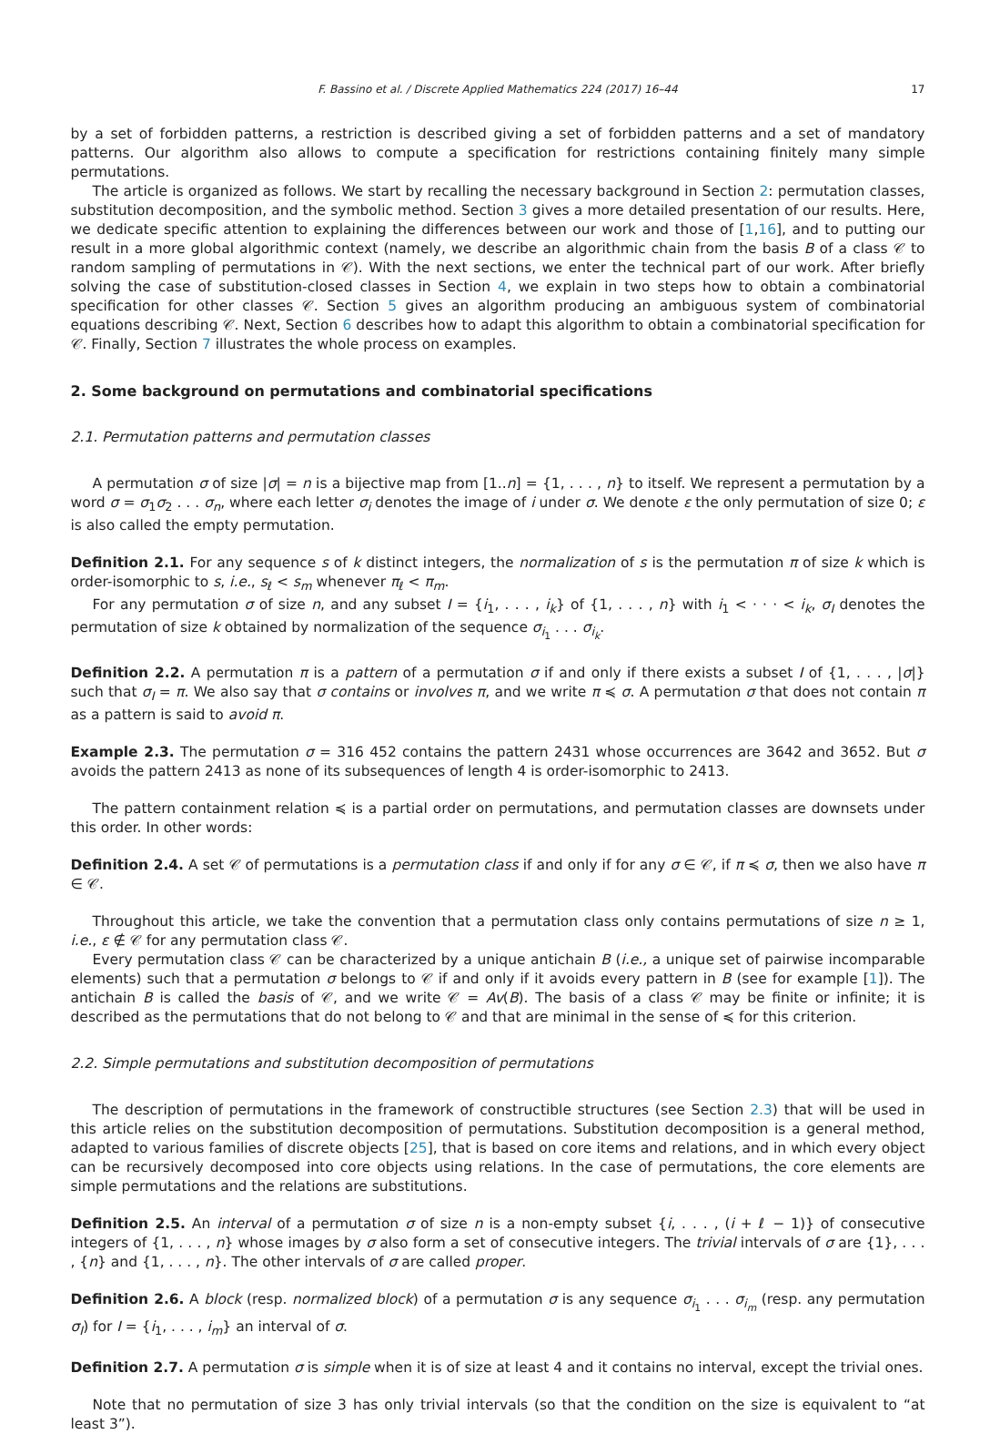F. Bassino et al. / Discrete Applied Mathematics 224 (2017) 16–44 17
by a set of forbidden patterns, a restriction is described giving a set of forbidden patterns and a set of mandatory patterns. Our algorithm also allows to compute a specification for restrictions containing finitely many simple permutations.
The article is organized as follows. We start by recalling the necessary background in Section 2: permutation classes, substitution decomposition, and the symbolic method. Section 3 gives a more detailed presentation of our results. Here, we dedicate specific attention to explaining the differences between our work and those of [1,16], and to putting our result in a more global algorithmic context (namely, we describe an algorithmic chain from the basis B of a class 𝒞 to random sampling of permutations in 𝒞). With the next sections, we enter the technical part of our work. After briefly solving the case of substitution-closed classes in Section 4, we explain in two steps how to obtain a combinatorial specification for other classes 𝒞. Section 5 gives an algorithm producing an ambiguous system of combinatorial equations describing 𝒞. Next, Section 6 describes how to adapt this algorithm to obtain a combinatorial specification for 𝒞. Finally, Section 7 illustrates the whole process on examples.
2. Some background on permutations and combinatorial specifications
2.1. Permutation patterns and permutation classes
A permutation σ of size |σ| = n is a bijective map from [1..n] = {1, . . . , n} to itself. We represent a permutation by a word σ = σ<sub>1</sub>σ<sub>2</sub> . . . σ<sub>n</sub>, where each letter σ<sub>i</sub> denotes the image of i under σ. We denote ε the only permutation of size 0; ε is also called the empty permutation.
Definition 2.1. For any sequence s of k distinct integers, the normalization of s is the permutation π of size k which is order-isomorphic to s, i.e., s<sub>ℓ</sub> < s<sub>m</sub> whenever π<sub>ℓ</sub> < π<sub>m</sub>.
For any permutation σ of size n, and any subset I = {i<sub>1</sub>, . . . , i<sub>k</sub>} of {1, . . . , n} with i<sub>1</sub> < · · · < i<sub>k</sub>, σ<sub>I</sub> denotes the permutation of size k obtained by normalization of the sequence σ<sub>i<sub>1</sub></sub> . . . σ<sub>i<sub>k</sub></sub>.
Definition 2.2. A permutation π is a pattern of a permutation σ if and only if there exists a subset I of {1, . . . , |σ|} such that σ<sub>I</sub> = π. We also say that σ contains or involves π, and we write π ≼ σ. A permutation σ that does not contain π as a pattern is said to avoid π.
Example 2.3. The permutation σ = 316 452 contains the pattern 2431 whose occurrences are 3642 and 3652. But σ avoids the pattern 2413 as none of its subsequences of length 4 is order-isomorphic to 2413.
The pattern containment relation ≼ is a partial order on permutations, and permutation classes are downsets under this order. In other words:
Definition 2.4. A set 𝒞 of permutations is a permutation class if and only if for any σ ∈ 𝒞, if π ≼ σ, then we also have π ∈ 𝒞.
Throughout this article, we take the convention that a permutation class only contains permutations of size n ≥ 1, i.e., ε ∉ 𝒞 for any permutation class 𝒞.
Every permutation class 𝒞 can be characterized by a unique antichain B (i.e., a unique set of pairwise incomparable elements) such that a permutation σ belongs to 𝒞 if and only if it avoids every pattern in B (see for example [1]). The antichain B is called the basis of 𝒞, and we write 𝒞 = Av(B). The basis of a class 𝒞 may be finite or infinite; it is described as the permutations that do not belong to 𝒞 and that are minimal in the sense of ≼ for this criterion.
2.2. Simple permutations and substitution decomposition of permutations
The description of permutations in the framework of constructible structures (see Section 2.3) that will be used in this article relies on the substitution decomposition of permutations. Substitution decomposition is a general method, adapted to various families of discrete objects [25], that is based on core items and relations, and in which every object can be recursively decomposed into core objects using relations. In the case of permutations, the core elements are simple permutations and the relations are substitutions.
Definition 2.5. An interval of a permutation σ of size n is a non-empty subset {i, . . . , (i + ℓ − 1)} of consecutive integers of {1, . . . , n} whose images by σ also form a set of consecutive integers. The trivial intervals of σ are {1}, . . . , {n} and {1, . . . , n}. The other intervals of σ are called proper.
Definition 2.6. A block (resp. normalized block) of a permutation σ is any sequence σ<sub>i<sub>1</sub></sub> . . . σ<sub>i<sub>m</sub></sub> (resp. any permutation σ<sub>I</sub>) for I = {i<sub>1</sub>, . . . , i<sub>m</sub>} an interval of σ.
Definition 2.7. A permutation σ is simple when it is of size at least 4 and it contains no interval, except the trivial ones.
Note that no permutation of size 3 has only trivial intervals (so that the condition on the size is equivalent to “at least 3”).